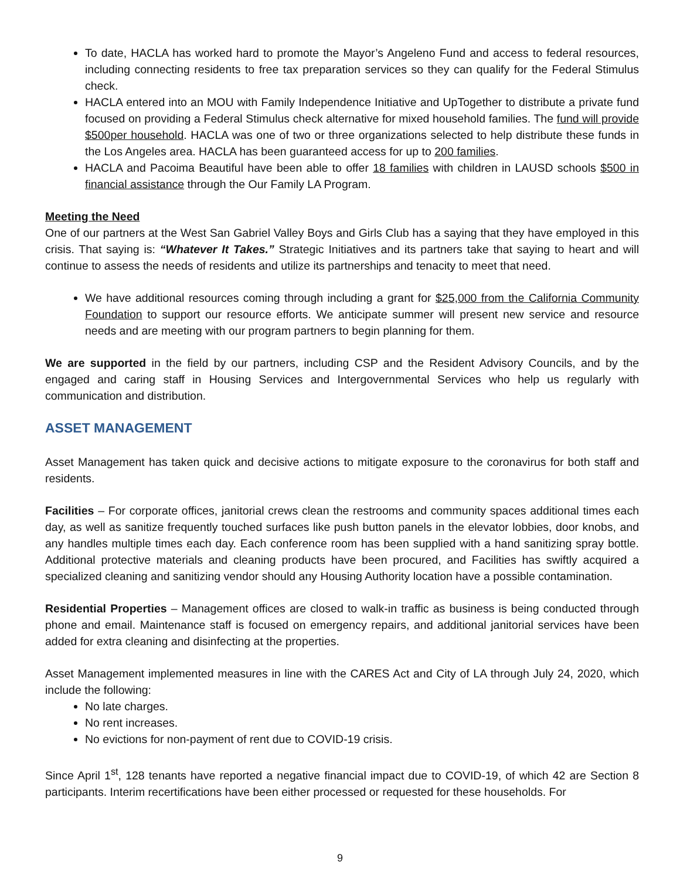To date, HACLA has worked hard to promote the Mayor’s Angeleno Fund and access to federal resources, including connecting residents to free tax preparation services so they can qualify for the Federal Stimulus check.
HACLA entered into an MOU with Family Independence Initiative and UpTogether to distribute a private fund focused on providing a Federal Stimulus check alternative for mixed household families. The fund will provide $500per household. HACLA was one of two or three organizations selected to help distribute these funds in the Los Angeles area. HACLA has been guaranteed access for up to 200 families.
HACLA and Pacoima Beautiful have been able to offer 18 families with children in LAUSD schools $500 in financial assistance through the Our Family LA Program.
Meeting the Need
One of our partners at the West San Gabriel Valley Boys and Girls Club has a saying that they have employed in this crisis. That saying is: “Whatever It Takes.” Strategic Initiatives and its partners take that saying to heart and will continue to assess the needs of residents and utilize its partnerships and tenacity to meet that need.
We have additional resources coming through including a grant for $25,000 from the California Community Foundation to support our resource efforts. We anticipate summer will present new service and resource needs and are meeting with our program partners to begin planning for them.
We are supported in the field by our partners, including CSP and the Resident Advisory Councils, and by the engaged and caring staff in Housing Services and Intergovernmental Services who help us regularly with communication and distribution.
ASSET MANAGEMENT
Asset Management has taken quick and decisive actions to mitigate exposure to the coronavirus for both staff and residents.
Facilities – For corporate offices, janitorial crews clean the restrooms and community spaces additional times each day, as well as sanitize frequently touched surfaces like push button panels in the elevator lobbies, door knobs, and any handles multiple times each day. Each conference room has been supplied with a hand sanitizing spray bottle. Additional protective materials and cleaning products have been procured, and Facilities has swiftly acquired a specialized cleaning and sanitizing vendor should any Housing Authority location have a possible contamination.
Residential Properties – Management offices are closed to walk-in traffic as business is being conducted through phone and email. Maintenance staff is focused on emergency repairs, and additional janitorial services have been added for extra cleaning and disinfecting at the properties.
Asset Management implemented measures in line with the CARES Act and City of LA through July 24, 2020, which include the following:
No late charges.
No rent increases.
No evictions for non-payment of rent due to COVID-19 crisis.
Since April 1<sup>st</sup>, 128 tenants have reported a negative financial impact due to COVID-19, of which 42 are Section 8 participants. Interim recertifications have been either processed or requested for these households. For
9